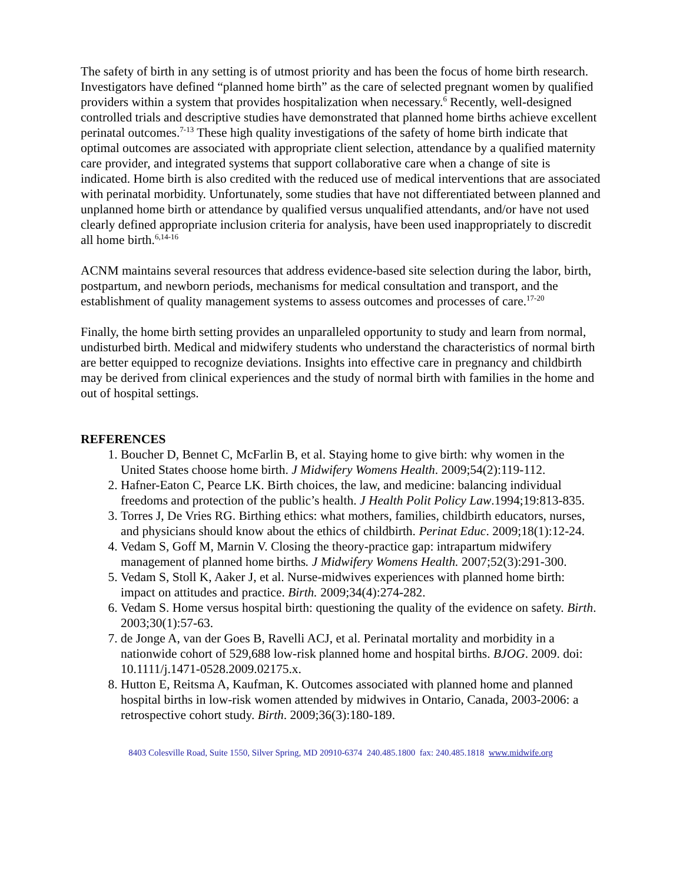The safety of birth in any setting is of utmost priority and has been the focus of home birth research. Investigators have defined “planned home birth” as the care of selected pregnant women by qualified providers within a system that provides hospitalization when necessary.<sup>6</sup> Recently, well-designed controlled trials and descriptive studies have demonstrated that planned home births achieve excellent perinatal outcomes.<sup>7-13</sup> These high quality investigations of the safety of home birth indicate that optimal outcomes are associated with appropriate client selection, attendance by a qualified maternity care provider, and integrated systems that support collaborative care when a change of site is indicated. Home birth is also credited with the reduced use of medical interventions that are associated with perinatal morbidity. Unfortunately, some studies that have not differentiated between planned and unplanned home birth or attendance by qualified versus unqualified attendants, and/or have not used clearly defined appropriate inclusion criteria for analysis, have been used inappropriately to discredit all home birth.<sup>6,14-16</sup>
ACNM maintains several resources that address evidence-based site selection during the labor, birth, postpartum, and newborn periods, mechanisms for medical consultation and transport, and the establishment of quality management systems to assess outcomes and processes of care.<sup>17-20</sup>
Finally, the home birth setting provides an unparalleled opportunity to study and learn from normal, undisturbed birth. Medical and midwifery students who understand the characteristics of normal birth are better equipped to recognize deviations. Insights into effective care in pregnancy and childbirth may be derived from clinical experiences and the study of normal birth with families in the home and out of hospital settings.
REFERENCES
1. Boucher D, Bennet C, McFarlin B, et al. Staying home to give birth: why women in the United States choose home birth. J Midwifery Womens Health. 2009;54(2):119-112.
2. Hafner-Eaton C, Pearce LK. Birth choices, the law, and medicine: balancing individual freedoms and protection of the public’s health. J Health Polit Policy Law.1994;19:813-835.
3. Torres J, De Vries RG. Birthing ethics: what mothers, families, childbirth educators, nurses, and physicians should know about the ethics of childbirth. Perinat Educ. 2009;18(1):12-24.
4. Vedam S, Goff M, Marnin V. Closing the theory-practice gap: intrapartum midwifery management of planned home births. J Midwifery Womens Health. 2007;52(3):291-300.
5. Vedam S, Stoll K, Aaker J, et al. Nurse-midwives experiences with planned home birth: impact on attitudes and practice. Birth. 2009;34(4):274-282.
6. Vedam S. Home versus hospital birth: questioning the quality of the evidence on safety. Birth. 2003;30(1):57-63.
7. de Jonge A, van der Goes B, Ravelli ACJ, et al. Perinatal mortality and morbidity in a nationwide cohort of 529,688 low-risk planned home and hospital births. BJOG. 2009. doi: 10.1111/j.1471-0528.2009.02175.x.
8. Hutton E, Reitsma A, Kaufman, K. Outcomes associated with planned home and planned hospital births in low-risk women attended by midwives in Ontario, Canada, 2003-2006: a retrospective cohort study. Birth. 2009;36(3):180-189.
8403 Colesville Road, Suite 1550, Silver Spring, MD 20910-6374 240.485.1800 fax: 240.485.1818 www.midwife.org